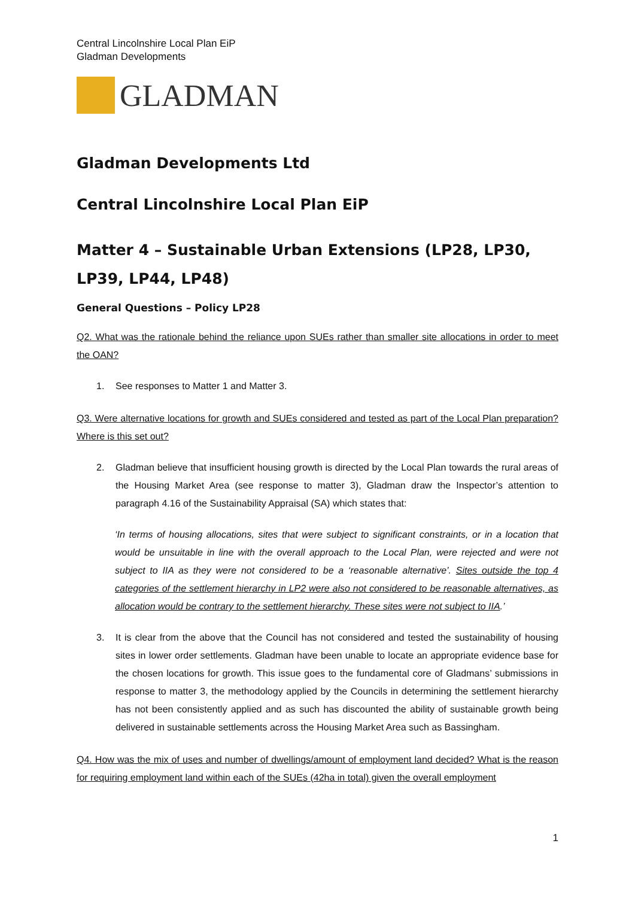Central Lincolnshire Local Plan EiP
Gladman Developments
GLADMAN
Gladman Developments Ltd
Central Lincolnshire Local Plan EiP
Matter 4 – Sustainable Urban Extensions (LP28, LP30, LP39, LP44, LP48)
General Questions – Policy LP28
Q2. What was the rationale behind the reliance upon SUEs rather than smaller site allocations in order to meet the OAN?
1. See responses to Matter 1 and Matter 3.
Q3. Were alternative locations for growth and SUEs considered and tested as part of the Local Plan preparation? Where is this set out?
2. Gladman believe that insufficient housing growth is directed by the Local Plan towards the rural areas of the Housing Market Area (see response to matter 3), Gladman draw the Inspector’s attention to paragraph 4.16 of the Sustainability Appraisal (SA) which states that:
‘In terms of housing allocations, sites that were subject to significant constraints, or in a location that would be unsuitable in line with the overall approach to the Local Plan, were rejected and were not subject to IIA as they were not considered to be a ‘reasonable alternative’. Sites outside the top 4 categories of the settlement hierarchy in LP2 were also not considered to be reasonable alternatives, as allocation would be contrary to the settlement hierarchy. These sites were not subject to IIA.’
3. It is clear from the above that the Council has not considered and tested the sustainability of housing sites in lower order settlements. Gladman have been unable to locate an appropriate evidence base for the chosen locations for growth. This issue goes to the fundamental core of Gladmans’ submissions in response to matter 3, the methodology applied by the Councils in determining the settlement hierarchy has not been consistently applied and as such has discounted the ability of sustainable growth being delivered in sustainable settlements across the Housing Market Area such as Bassingham.
Q4. How was the mix of uses and number of dwellings/amount of employment land decided? What is the reason for requiring employment land within each of the SUEs (42ha in total) given the overall employment
1